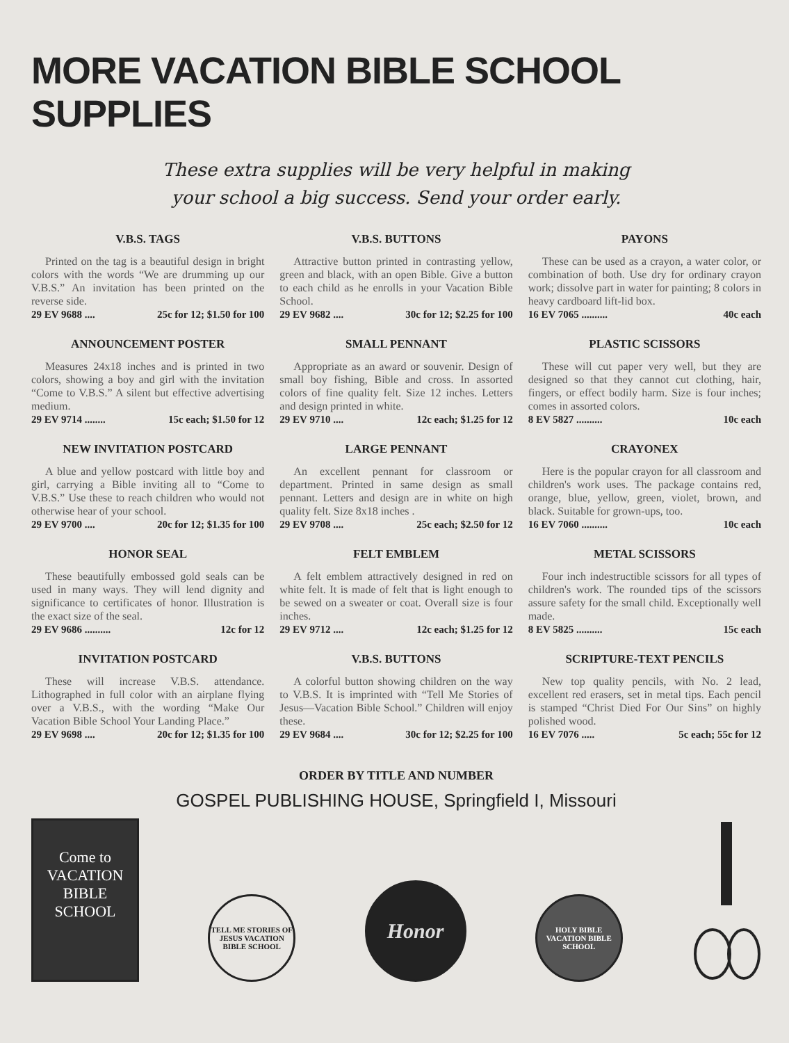MORE VACATION BIBLE SCHOOL SUPPLIES
These extra supplies will be very helpful in making
your school a big success. Send your order early.
V.B.S. TAGS
Printed on the tag is a beautiful design in bright colors with the words “We are drumming up our V.B.S.” An invitation has been printed on the reverse side.
29 EV 9688 .... 25c for 12; $1.50 for 100
V.B.S. BUTTONS
Attractive button printed in contrasting yellow, green and black, with an open Bible. Give a button to each child as he enrolls in your Vacation Bible School.
29 EV 9682 .... 30c for 12; $2.25 for 100
PAYONS
These can be used as a crayon, a water color, or combination of both. Use dry for ordinary crayon work; dissolve part in water for painting; 8 colors in heavy cardboard lift-lid box.
16 EV 7065 .......... 40c each
ANNOUNCEMENT POSTER
Measures 24x18 inches and is printed in two colors, showing a boy and girl with the invitation “Come to V.B.S.” A silent but effective advertising medium.
29 EV 9714 ........ 15c each; $1.50 for 12
SMALL PENNANT
Appropriate as an award or souvenir. Design of small boy fishing, Bible and cross. In assorted colors of fine quality felt. Size 12 inches. Letters and design printed in white.
29 EV 9710 .... 12c each; $1.25 for 12
PLASTIC SCISSORS
These will cut paper very well, but they are designed so that they cannot cut clothing, hair, fingers, or effect bodily harm. Size is four inches; comes in assorted colors.
8 EV 5827 .......... 10c each
NEW INVITATION POSTCARD
A blue and yellow postcard with little boy and girl, carrying a Bible inviting all to “Come to V.B.S.” Use these to reach children who would not otherwise hear of your school.
29 EV 9700 .... 20c for 12; $1.35 for 100
LARGE PENNANT
An excellent pennant for classroom or department. Printed in same design as small pennant. Letters and design are in white on high quality felt. Size 8x18 inches .
29 EV 9708 .... 25c each; $2.50 for 12
CRAYONEX
Here is the popular crayon for all classroom and children's work uses. The package contains red, orange, blue, yellow, green, violet, brown, and black. Suitable for grown-ups, too.
16 EV 7060 .......... 10c each
HONOR SEAL
These beautifully embossed gold seals can be used in many ways. They will lend dignity and significance to certificates of honor. Illustration is the exact size of the seal.
29 EV 9686 .......... 12c for 12
FELT EMBLEM
A felt emblem attractively designed in red on white felt. It is made of felt that is light enough to be sewed on a sweater or coat. Overall size is four inches.
29 EV 9712 .... 12c each; $1.25 for 12
METAL SCISSORS
Four inch indestructible scissors for all types of children's work. The rounded tips of the scissors assure safety for the small child. Exceptionally well made.
8 EV 5825 .......... 15c each
INVITATION POSTCARD
These will increase V.B.S. attendance. Lithographed in full color with an airplane flying over a V.B.S., with the wording “Make Our Vacation Bible School Your Landing Place.”
29 EV 9698 .... 20c for 12; $1.35 for 100
V.B.S. BUTTONS
A colorful button showing children on the way to V.B.S. It is imprinted with “Tell Me Stories of Jesus—Vacation Bible School.” Children will enjoy these.
29 EV 9684 .... 30c for 12; $2.25 for 100
SCRIPTURE-TEXT PENCILS
New top quality pencils, with No. 2 lead, excellent red erasers, set in metal tips. Each pencil is stamped “Christ Died For Our Sins” on highly polished wood.
16 EV 7076 ..... 5c each; 55c for 12
ORDER BY TITLE AND NUMBER
GOSPEL PUBLISHING HOUSE, Springfield I, Missouri
Come to
VACATION
BIBLE
SCHOOL
TELL ME STORIES OF JESUS VACATION BIBLE SCHOOL
Honor
HOLY BIBLE
VACATION BIBLE SCHOOL